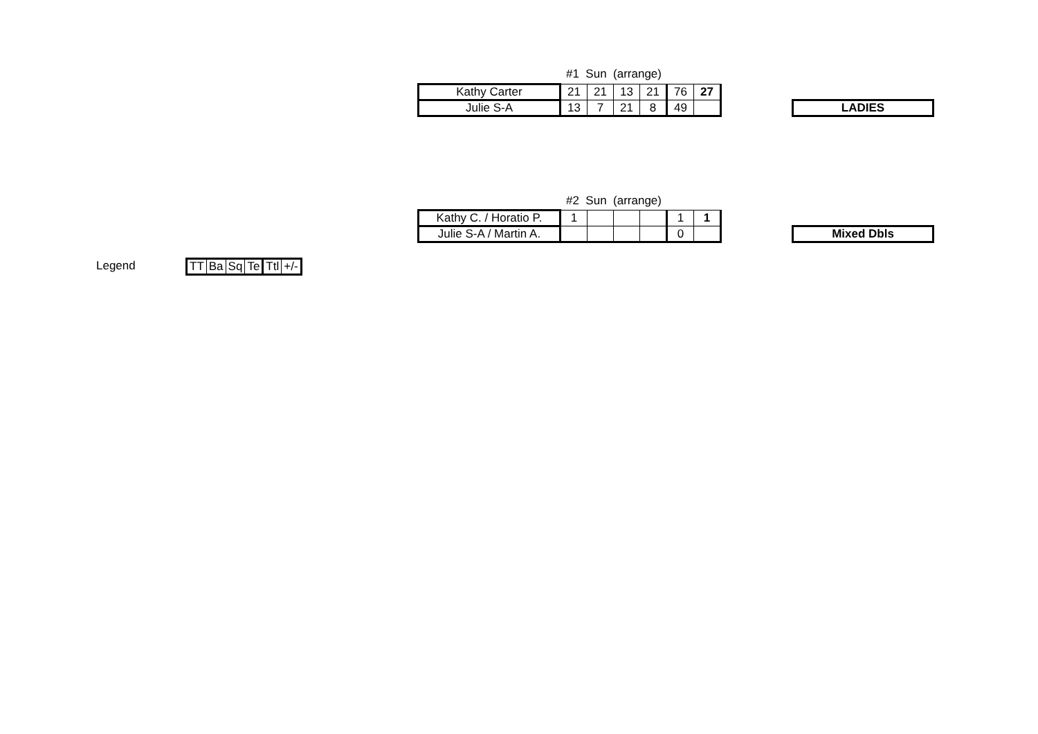#1 Sun (arrange)
| Kathy Carter | 21 | 21 | 13 | 21 | 76 | 27 |
| Julie S-A | 13 | 7 | 21 | 8 | 49 | |
LADIES
#2 Sun (arrange)
| Kathy C. / Horatio P. | 1 | | | | 1 | 1 |
| Julie S-A / Martin A. | | | | | 0 | |
Mixed Dbls
Legend
| TT | Ba | Sq | Te | Ttl | +/- |